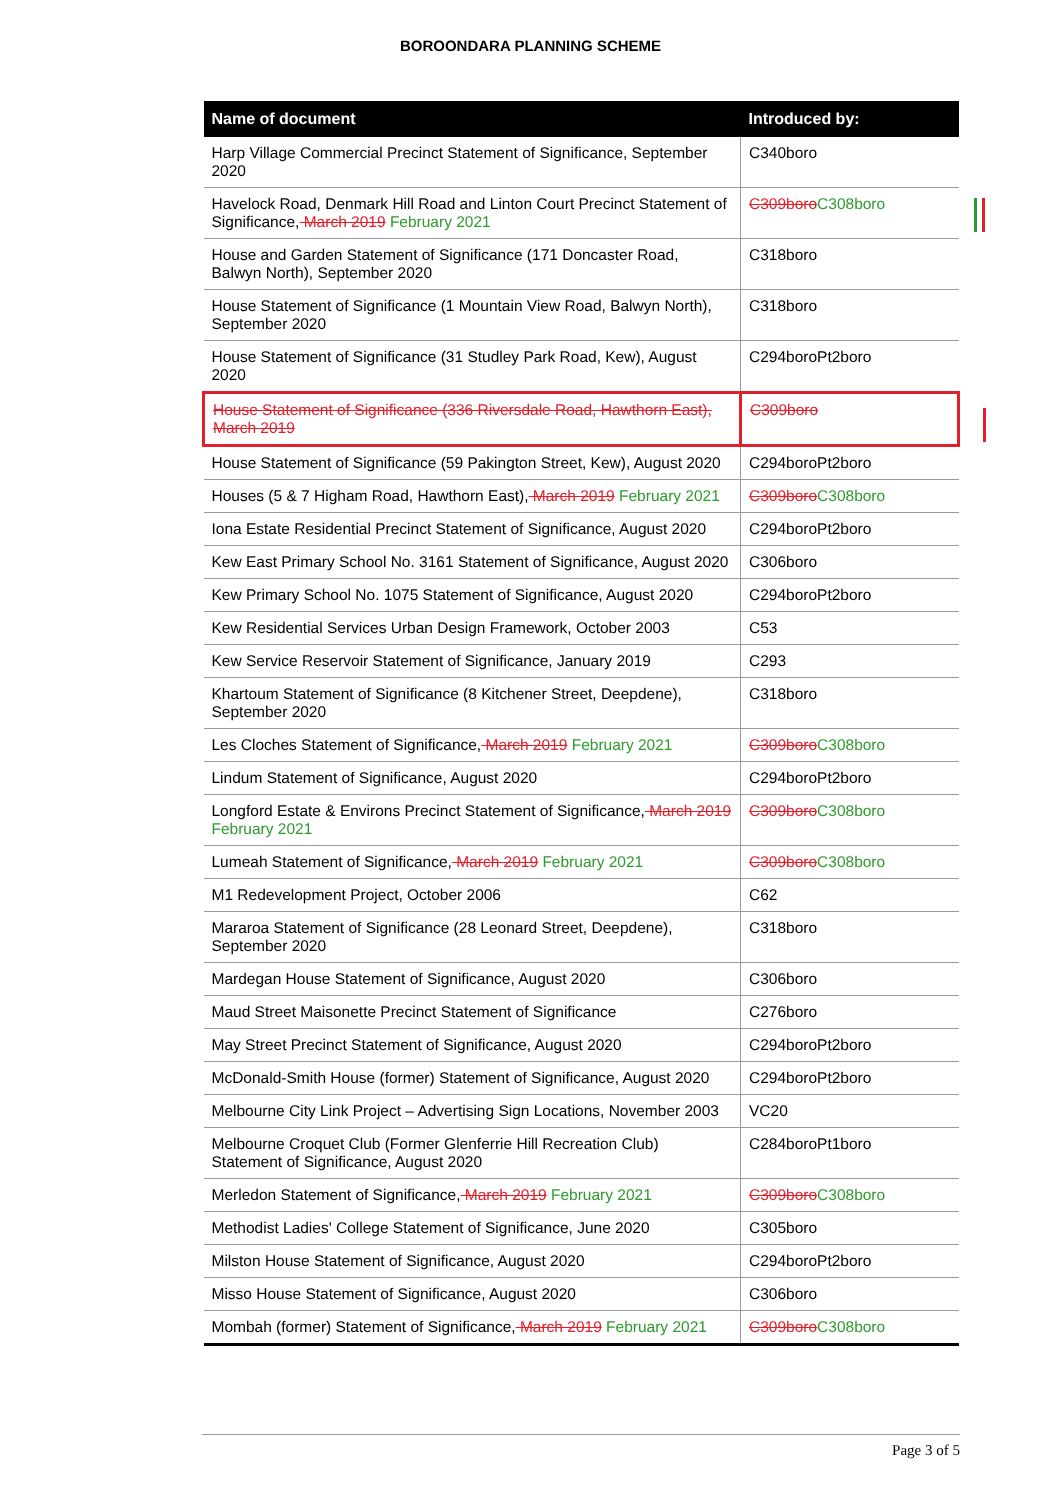BOROONDARA PLANNING SCHEME
| Name of document | Introduced by: |
| --- | --- |
| Harp Village Commercial Precinct Statement of Significance, September 2020 | C340boro |
| Havelock Road, Denmark Hill Road and Linton Court Precinct Statement of Significance, March 2019 February 2021 | C309boro C308boro |
| House and Garden Statement of Significance (171 Doncaster Road, Balwyn North), September 2020 | C318boro |
| House Statement of Significance (1 Mountain View Road, Balwyn North), September 2020 | C318boro |
| House Statement of Significance (31 Studley Park Road, Kew), August 2020 | C294boroPt2boro |
| House Statement of Significance (336 Riversdale Road, Hawthorn East), March 2019 | C309boro |
| House Statement of Significance (59 Pakington Street, Kew), August 2020 | C294boroPt2boro |
| Houses (5 & 7 Higham Road, Hawthorn East), March 2019 February 2021 | C309boro C308boro |
| Iona Estate Residential Precinct Statement of Significance, August 2020 | C294boroPt2boro |
| Kew East Primary School No. 3161 Statement of Significance, August 2020 | C306boro |
| Kew Primary School No. 1075 Statement of Significance, August 2020 | C294boroPt2boro |
| Kew Residential Services Urban Design Framework, October 2003 | C53 |
| Kew Service Reservoir Statement of Significance, January 2019 | C293 |
| Khartoum Statement of Significance (8 Kitchener Street, Deepdene), September 2020 | C318boro |
| Les Cloches Statement of Significance, March 2019 February 2021 | C309boro C308boro |
| Lindum Statement of Significance, August 2020 | C294boroPt2boro |
| Longford Estate & Environs Precinct Statement of Significance, March 2019 February 2021 | C309boro C308boro |
| Lumeah Statement of Significance, March 2019 February 2021 | C309boro C308boro |
| M1 Redevelopment Project, October 2006 | C62 |
| Mararoa Statement of Significance (28 Leonard Street, Deepdene), September 2020 | C318boro |
| Mardegan House Statement of Significance, August 2020 | C306boro |
| Maud Street Maisonette Precinct Statement of Significance | C276boro |
| May Street Precinct Statement of Significance, August 2020 | C294boroPt2boro |
| McDonald-Smith House (former) Statement of Significance, August 2020 | C294boroPt2boro |
| Melbourne City Link Project – Advertising Sign Locations, November 2003 | VC20 |
| Melbourne Croquet Club (Former Glenferrie Hill Recreation Club) Statement of Significance, August 2020 | C284boroPt1boro |
| Merledon Statement of Significance, March 2019 February 2021 | C309boro C308boro |
| Methodist Ladies' College Statement of Significance, June 2020 | C305boro |
| Milston House Statement of Significance, August 2020 | C294boroPt2boro |
| Misso House Statement of Significance, August 2020 | C306boro |
| Mombah (former) Statement of Significance, March 2019 February 2021 | C309boro C308boro |
Page 3 of 5